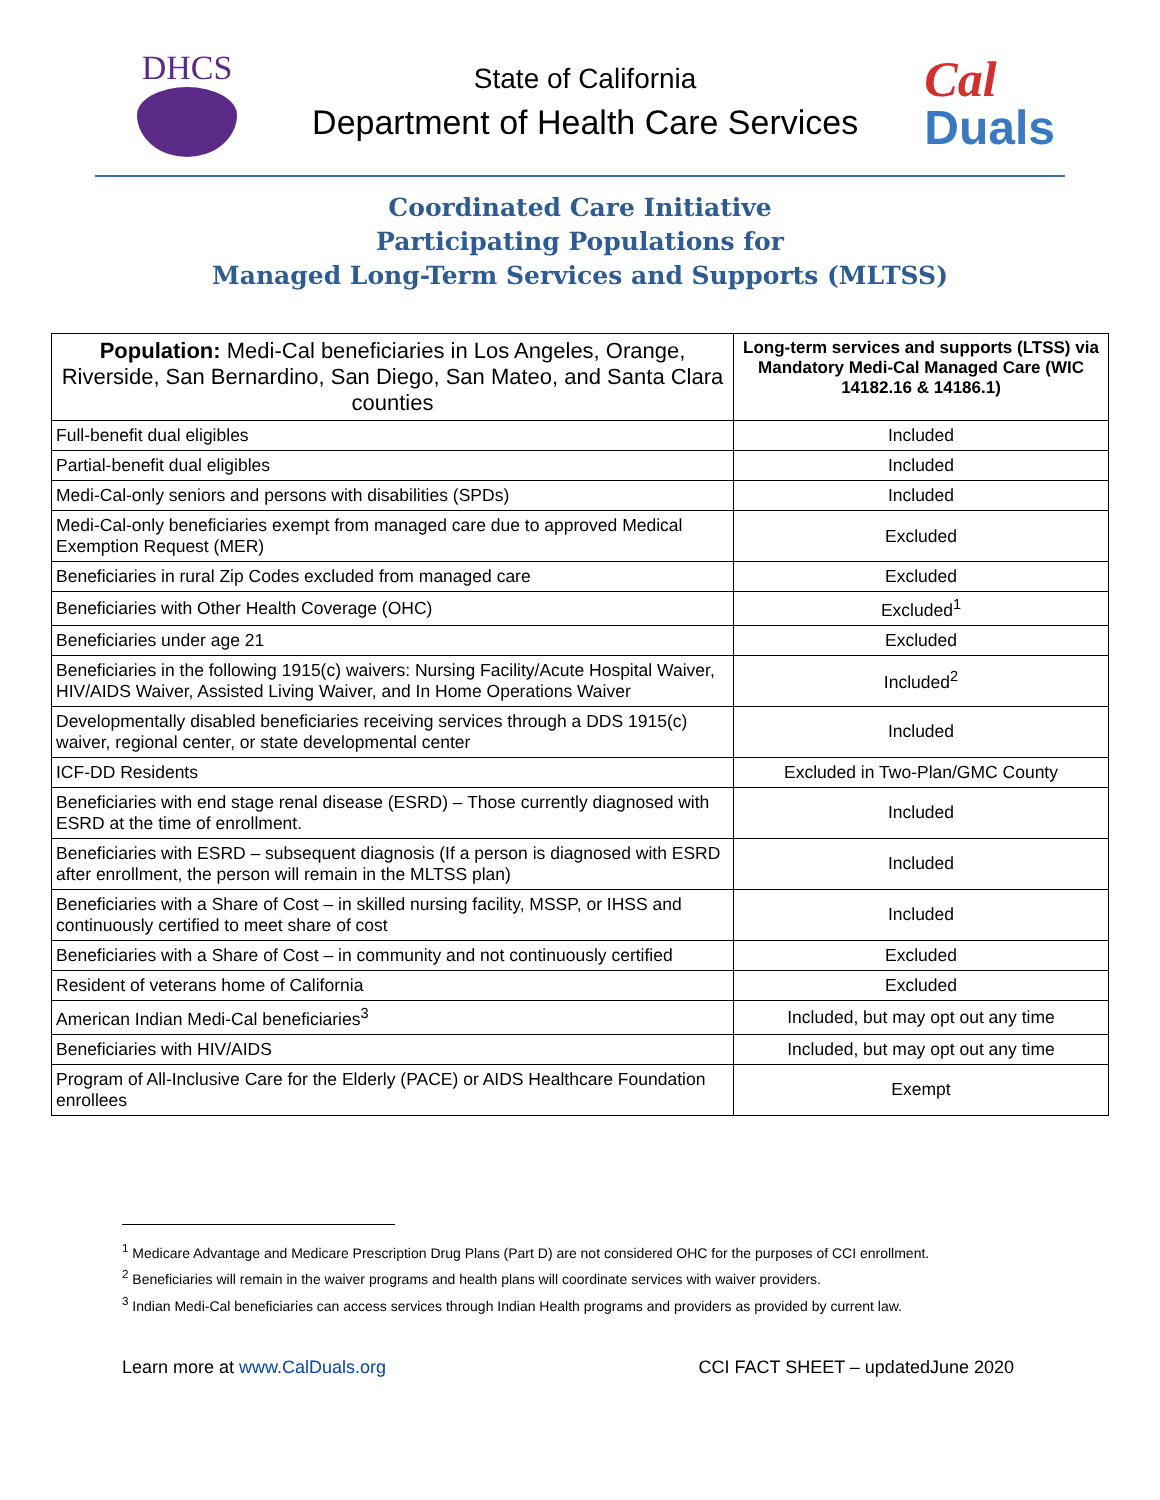DHCS
State of California
Department of Health Care Services
Cal
Duals
Coordinated Care Initiative
Participating Populations for
Managed Long-Term Services and Supports (MLTSS)
| Population: Medi-Cal beneficiaries in Los Angeles, Orange, Riverside, San Bernardino, San Diego, San Mateo, and Santa Clara counties | Long-term services and supports (LTSS) via Mandatory Medi-Cal Managed Care (WIC 14182.16 & 14186.1) |
| --- | --- |
| Full-benefit dual eligibles | Included |
| Partial-benefit dual eligibles | Included |
| Medi-Cal-only seniors and persons with disabilities (SPDs) | Included |
| Medi-Cal-only beneficiaries exempt from managed care due to approved Medical Exemption Request (MER) | Excluded |
| Beneficiaries in rural Zip Codes excluded from managed care | Excluded |
| Beneficiaries with Other Health Coverage (OHC) | Excluded<sup>1</sup> |
| Beneficiaries under age 21 | Excluded |
| Beneficiaries in the following 1915(c) waivers: Nursing Facility/Acute Hospital Waiver, HIV/AIDS Waiver, Assisted Living Waiver, and In Home Operations Waiver | Included<sup>2</sup> |
| Developmentally disabled beneficiaries receiving services through a DDS 1915(c) waiver, regional center, or state developmental center | Included |
| ICF-DD Residents | Excluded in Two-Plan/GMC County |
| Beneficiaries with end stage renal disease (ESRD) – Those currently diagnosed with ESRD at the time of enrollment. | Included |
| Beneficiaries with ESRD – subsequent diagnosis (If a person is diagnosed with ESRD after enrollment, the person will remain in the MLTSS plan) | Included |
| Beneficiaries with a Share of Cost – in skilled nursing facility, MSSP, or IHSS and continuously certified to meet share of cost | Included |
| Beneficiaries with a Share of Cost – in community and not continuously certified | Excluded |
| Resident of veterans home of California | Excluded |
| American Indian Medi-Cal beneficiaries<sup>3</sup> | Included, but may opt out any time |
| Beneficiaries with HIV/AIDS | Included, but may opt out any time |
| Program of All-Inclusive Care for the Elderly (PACE) or AIDS Healthcare Foundation enrollees | Exempt |
<sup>1</sup> Medicare Advantage and Medicare Prescription Drug Plans (Part D) are not considered OHC for the purposes of CCI enrollment.
<sup>2</sup> Beneficiaries will remain in the waiver programs and health plans will coordinate services with waiver providers.
<sup>3</sup> Indian Medi-Cal beneficiaries can access services through Indian Health programs and providers as provided by current law.
Learn more at www.CalDuals.org CCI FACT SHEET – updatedJune 2020